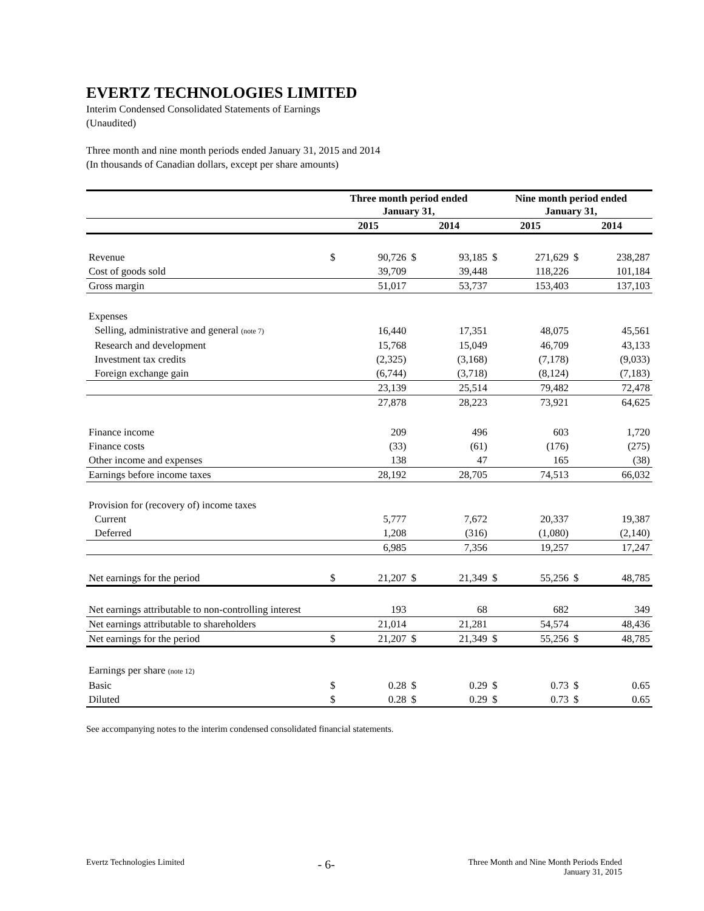EVERTZ TECHNOLOGIES LIMITED
Interim Condensed Consolidated Statements of Earnings
(Unaudited)
Three month and nine month periods ended January 31, 2015 and 2014
(In thousands of Canadian dollars, except per share amounts)
| | Three month period ended January 31, | | | | Nine month period ended January 31, | | | |
| --- | --- | --- | --- | --- | --- | --- | --- | --- |
| | 2015 | | 2014 | | 2015 | | 2014 | |
| Revenue | $ | 90,726 | $ | 93,185 | $ | 271,629 | $ | 238,287 |
| Cost of goods sold | | 39,709 | | 39,448 | | 118,226 | | 101,184 |
| Gross margin | | 51,017 | | 53,737 | | 153,403 | | 137,103 |
| Expenses | | | | | | | | |
| Selling, administrative and general (note 7) | | 16,440 | | 17,351 | | 48,075 | | 45,561 |
| Research and development | | 15,768 | | 15,049 | | 46,709 | | 43,133 |
| Investment tax credits | | (2,325) | | (3,168) | | (7,178) | | (9,033) |
| Foreign exchange gain | | (6,744) | | (3,718) | | (8,124) | | (7,183) |
| | | 23,139 | | 25,514 | | 79,482 | | 72,478 |
| | | 27,878 | | 28,223 | | 73,921 | | 64,625 |
| Finance income | | 209 | | 496 | | 603 | | 1,720 |
| Finance costs | | (33) | | (61) | | (176) | | (275) |
| Other income and expenses | | 138 | | 47 | | 165 | | (38) |
| Earnings before income taxes | | 28,192 | | 28,705 | | 74,513 | | 66,032 |
| Provision for (recovery of) income taxes | | | | | | | | |
| Current | | 5,777 | | 7,672 | | 20,337 | | 19,387 |
| Deferred | | 1,208 | | (316) | | (1,080) | | (2,140) |
| | | 6,985 | | 7,356 | | 19,257 | | 17,247 |
| Net earnings for the period | $ | 21,207 | $ | 21,349 | $ | 55,256 | $ | 48,785 |
| Net earnings attributable to non-controlling interest | | 193 | | 68 | | 682 | | 349 |
| Net earnings attributable to shareholders | | 21,014 | | 21,281 | | 54,574 | | 48,436 |
| Net earnings for the period | $ | 21,207 | $ | 21,349 | $ | 55,256 | $ | 48,785 |
| Earnings per share (note 12) | | | | | | | | |
| Basic | $ | 0.28 | $ | 0.29 | $ | 0.73 | $ | 0.65 |
| Diluted | $ | 0.28 | $ | 0.29 | $ | 0.73 | $ | 0.65 |
See accompanying notes to the interim condensed consolidated financial statements.
Evertz Technologies Limited - 6- Three Month and Nine Month Periods Ended
January 31, 2015